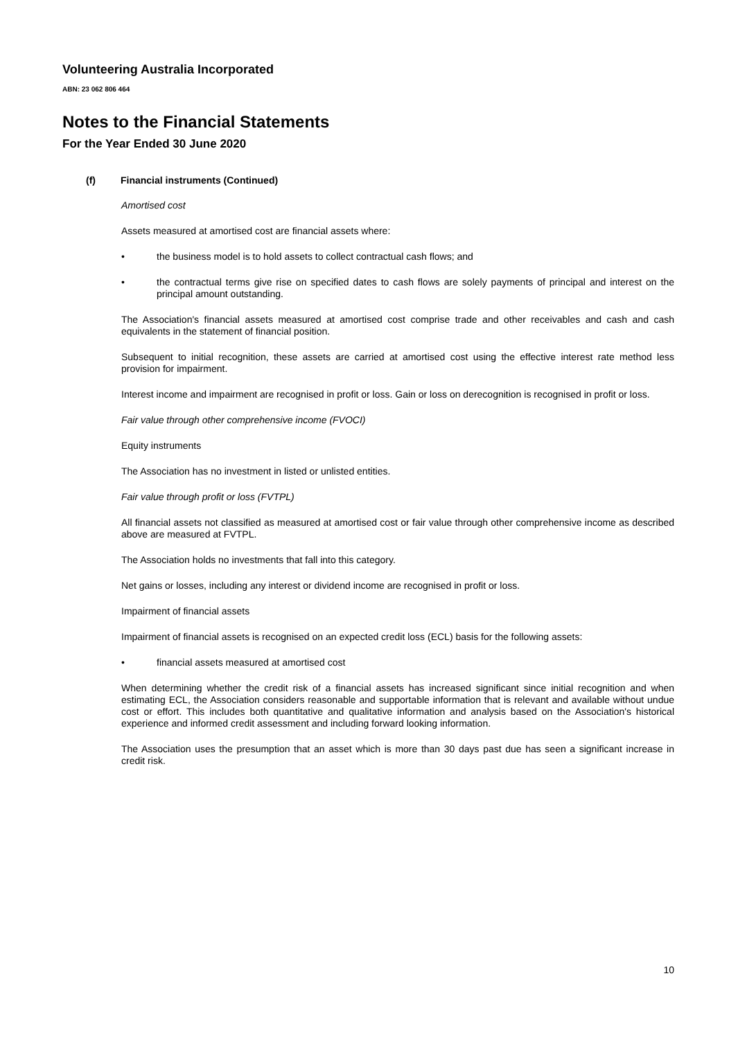Volunteering Australia Incorporated
ABN: 23 062 806 464
Notes to the Financial Statements
For the Year Ended 30 June 2020
(f) Financial instruments (Continued)
Amortised cost
Assets measured at amortised cost are financial assets where:
• the business model is to hold assets to collect contractual cash flows; and
• the contractual terms give rise on specified dates to cash flows are solely payments of principal and interest on the principal amount outstanding.
The Association's financial assets measured at amortised cost comprise trade and other receivables and cash and cash equivalents in the statement of financial position.
Subsequent to initial recognition, these assets are carried at amortised cost using the effective interest rate method less provision for impairment.
Interest income and impairment are recognised in profit or loss. Gain or loss on derecognition is recognised in profit or loss.
Fair value through other comprehensive income (FVOCI)
Equity instruments
The Association has no investment in listed or unlisted entities.
Fair value through profit or loss (FVTPL)
All financial assets not classified as measured at amortised cost or fair value through other comprehensive income as described above are measured at FVTPL.
The Association holds no investments that fall into this category.
Net gains or losses, including any interest or dividend income are recognised in profit or loss.
Impairment of financial assets
Impairment of financial assets is recognised on an expected credit loss (ECL) basis for the following assets:
• financial assets measured at amortised cost
When determining whether the credit risk of a financial assets has increased significant since initial recognition and when estimating ECL, the Association considers reasonable and supportable information that is relevant and available without undue cost or effort. This includes both quantitative and qualitative information and analysis based on the Association's historical experience and informed credit assessment and including forward looking information.
The Association uses the presumption that an asset which is more than 30 days past due has seen a significant increase in credit risk.
10